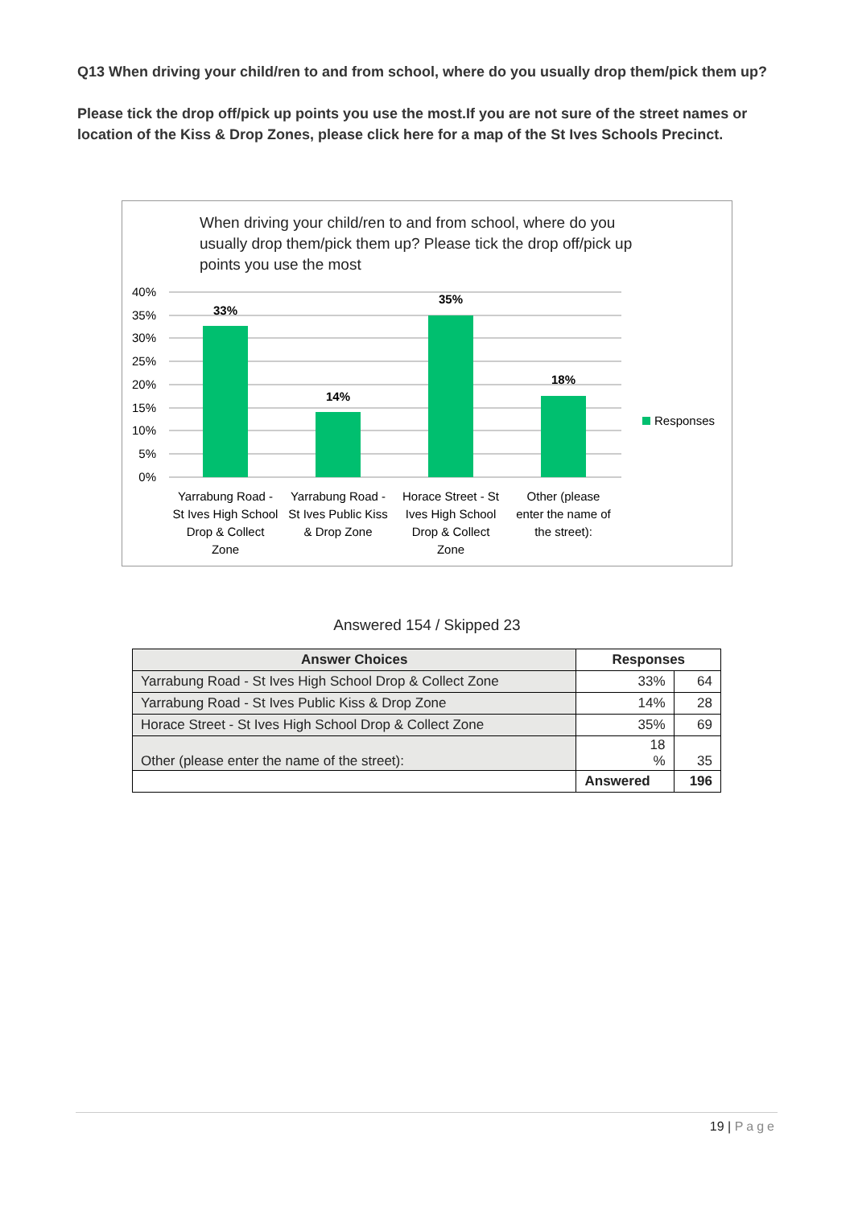Q13 When driving your child/ren to and from school, where do you usually drop them/pick them up?
Please tick the drop off/pick up points you use the most.If you are not sure of the street names or location of the Kiss & Drop Zones, please click here for a map of the St Ives Schools Precinct.
When driving your child/ren to and from school, where do you usually drop them/pick them up? Please tick the drop off/pick up points you use the most
40%
35%
30%
25%
20%
15%
10%
5%
0%
33%
14%
35%
18%
Responses
Yarrabung Road -
St Ives High School
Drop & Collect
Zone
Yarrabung Road -
St Ives Public Kiss
& Drop Zone
Horace Street - St
Ives High School
Drop & Collect
Zone
Other (please
enter the name of
the street):
Answered 154 / Skipped 23
| Answer Choices | Responses | |
| --- | --- | --- |
| Yarrabung Road - St Ives High School Drop & Collect Zone | 33% | 64 |
| Yarrabung Road - St Ives Public Kiss & Drop Zone | 14% | 28 |
| Horace Street - St Ives High School Drop & Collect Zone | 35% | 69 |
| Other (please enter the name of the street): | 18 % | 35 |
| | Answered | 196 |
19 | Page